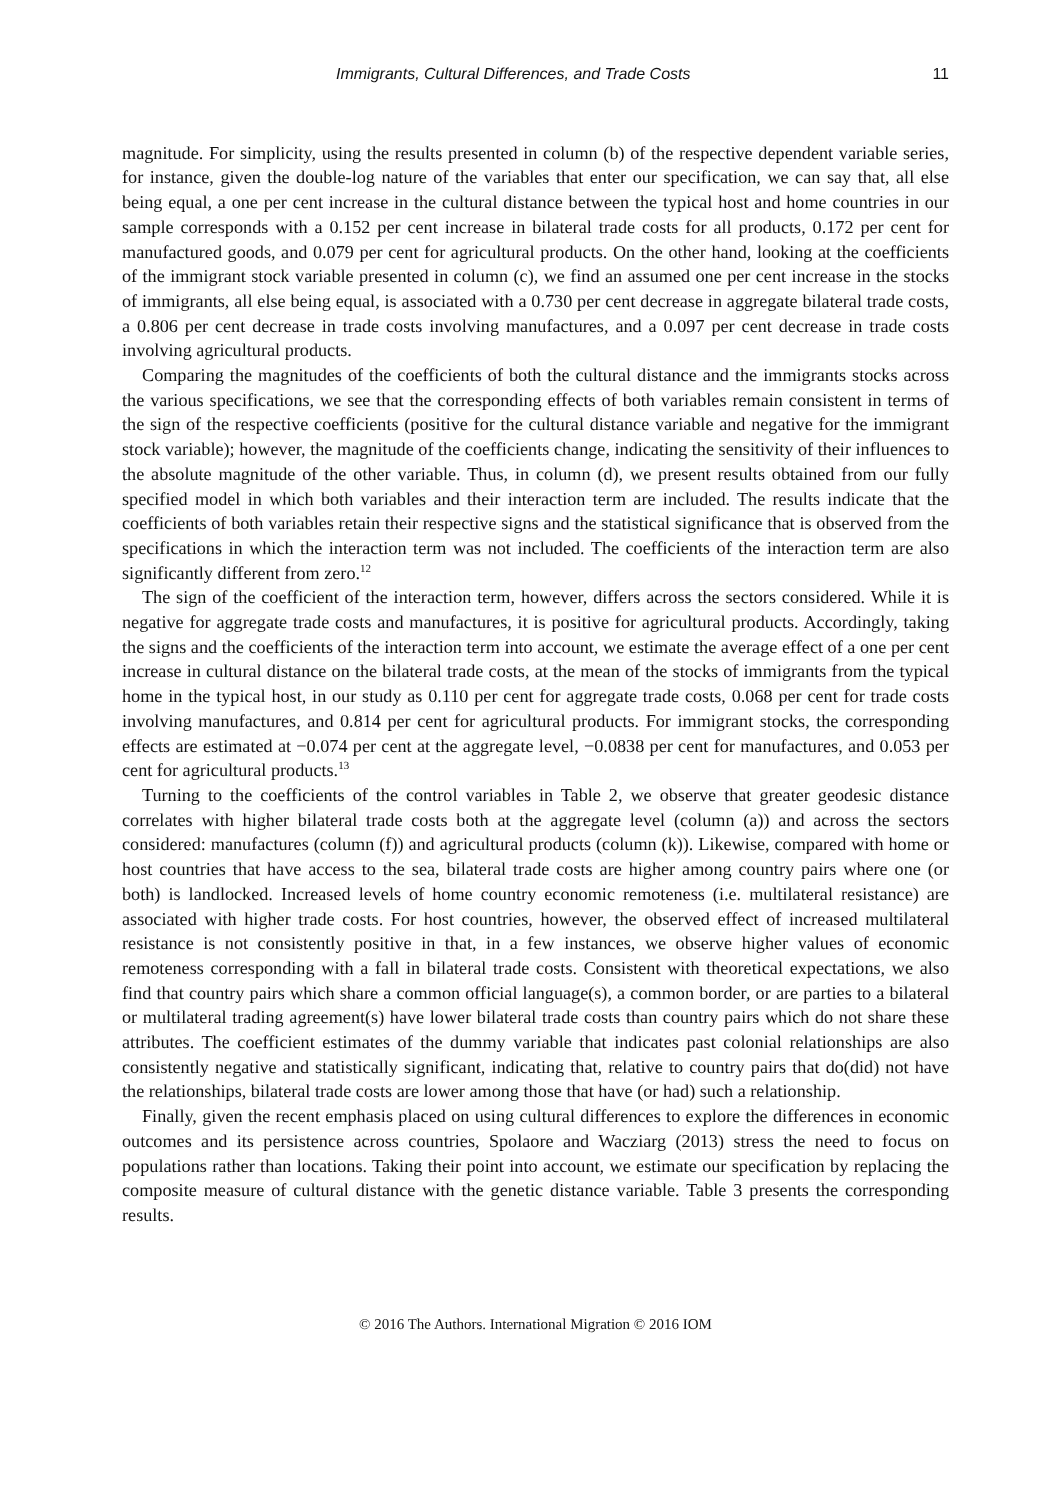Immigrants, Cultural Differences, and Trade Costs 11
magnitude. For simplicity, using the results presented in column (b) of the respective dependent variable series, for instance, given the double-log nature of the variables that enter our specification, we can say that, all else being equal, a one per cent increase in the cultural distance between the typical host and home countries in our sample corresponds with a 0.152 per cent increase in bilateral trade costs for all products, 0.172 per cent for manufactured goods, and 0.079 per cent for agricultural products. On the other hand, looking at the coefficients of the immigrant stock variable presented in column (c), we find an assumed one per cent increase in the stocks of immigrants, all else being equal, is associated with a 0.730 per cent decrease in aggregate bilateral trade costs, a 0.806 per cent decrease in trade costs involving manufactures, and a 0.097 per cent decrease in trade costs involving agricultural products.
Comparing the magnitudes of the coefficients of both the cultural distance and the immigrants stocks across the various specifications, we see that the corresponding effects of both variables remain consistent in terms of the sign of the respective coefficients (positive for the cultural distance variable and negative for the immigrant stock variable); however, the magnitude of the coefficients change, indicating the sensitivity of their influences to the absolute magnitude of the other variable. Thus, in column (d), we present results obtained from our fully specified model in which both variables and their interaction term are included. The results indicate that the coefficients of both variables retain their respective signs and the statistical significance that is observed from the specifications in which the interaction term was not included. The coefficients of the interaction term are also significantly different from zero.<sup>12</sup>
The sign of the coefficient of the interaction term, however, differs across the sectors considered. While it is negative for aggregate trade costs and manufactures, it is positive for agricultural products. Accordingly, taking the signs and the coefficients of the interaction term into account, we estimate the average effect of a one per cent increase in cultural distance on the bilateral trade costs, at the mean of the stocks of immigrants from the typical home in the typical host, in our study as 0.110 per cent for aggregate trade costs, 0.068 per cent for trade costs involving manufactures, and 0.814 per cent for agricultural products. For immigrant stocks, the corresponding effects are estimated at −0.074 per cent at the aggregate level, −0.0838 per cent for manufactures, and 0.053 per cent for agricultural products.<sup>13</sup>
Turning to the coefficients of the control variables in Table 2, we observe that greater geodesic distance correlates with higher bilateral trade costs both at the aggregate level (column (a)) and across the sectors considered: manufactures (column (f)) and agricultural products (column (k)). Likewise, compared with home or host countries that have access to the sea, bilateral trade costs are higher among country pairs where one (or both) is landlocked. Increased levels of home country economic remoteness (i.e. multilateral resistance) are associated with higher trade costs. For host countries, however, the observed effect of increased multilateral resistance is not consistently positive in that, in a few instances, we observe higher values of economic remoteness corresponding with a fall in bilateral trade costs. Consistent with theoretical expectations, we also find that country pairs which share a common official language(s), a common border, or are parties to a bilateral or multilateral trading agreement(s) have lower bilateral trade costs than country pairs which do not share these attributes. The coefficient estimates of the dummy variable that indicates past colonial relationships are also consistently negative and statistically significant, indicating that, relative to country pairs that do(did) not have the relationships, bilateral trade costs are lower among those that have (or had) such a relationship.
Finally, given the recent emphasis placed on using cultural differences to explore the differences in economic outcomes and its persistence across countries, Spolaore and Wacziarg (2013) stress the need to focus on populations rather than locations. Taking their point into account, we estimate our specification by replacing the composite measure of cultural distance with the genetic distance variable. Table 3 presents the corresponding results.
© 2016 The Authors. International Migration © 2016 IOM